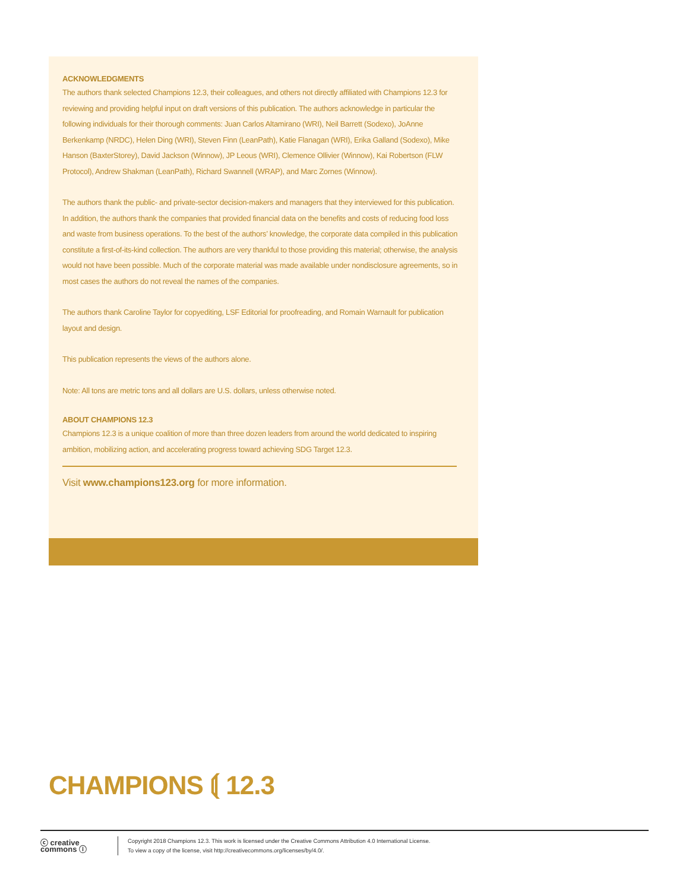ACKNOWLEDGMENTS
The authors thank selected Champions 12.3, their colleagues, and others not directly affiliated with Champions 12.3 for reviewing and providing helpful input on draft versions of this publication. The authors acknowledge in particular the following individuals for their thorough comments: Juan Carlos Altamirano (WRI), Neil Barrett (Sodexo), JoAnne Berkenkamp (NRDC), Helen Ding (WRI), Steven Finn (LeanPath), Katie Flanagan (WRI), Erika Galland (Sodexo), Mike Hanson (BaxterStorey), David Jackson (Winnow), JP Leous (WRI), Clemence Ollivier (Winnow), Kai Robertson (FLW Protocol), Andrew Shakman (LeanPath), Richard Swannell (WRAP), and Marc Zornes (Winnow).
The authors thank the public- and private-sector decision-makers and managers that they interviewed for this publication. In addition, the authors thank the companies that provided financial data on the benefits and costs of reducing food loss and waste from business operations. To the best of the authors’ knowledge, the corporate data compiled in this publication constitute a first-of-its-kind collection. The authors are very thankful to those providing this material; otherwise, the analysis would not have been possible. Much of the corporate material was made available under nondisclosure agreements, so in most cases the authors do not reveal the names of the companies.
The authors thank Caroline Taylor for copyediting, LSF Editorial for proofreading, and Romain Warnault for publication layout and design.
This publication represents the views of the authors alone.
Note: All tons are metric tons and all dollars are U.S. dollars, unless otherwise noted.
ABOUT CHAMPIONS 12.3
Champions 12.3 is a unique coalition of more than three dozen leaders from around the world dedicated to inspiring ambition, mobilizing action, and accelerating progress toward achieving SDG Target 12.3.
Visit www.champions123.org for more information.
CHAMPIONS ⟬ 12.3
ⓒ creative commons ⓘ
Copyright 2018 Champions 12.3. This work is licensed under the Creative Commons Attribution 4.0 International License.
To view a copy of the license, visit http://creativecommons.org/licenses/by/4.0/.